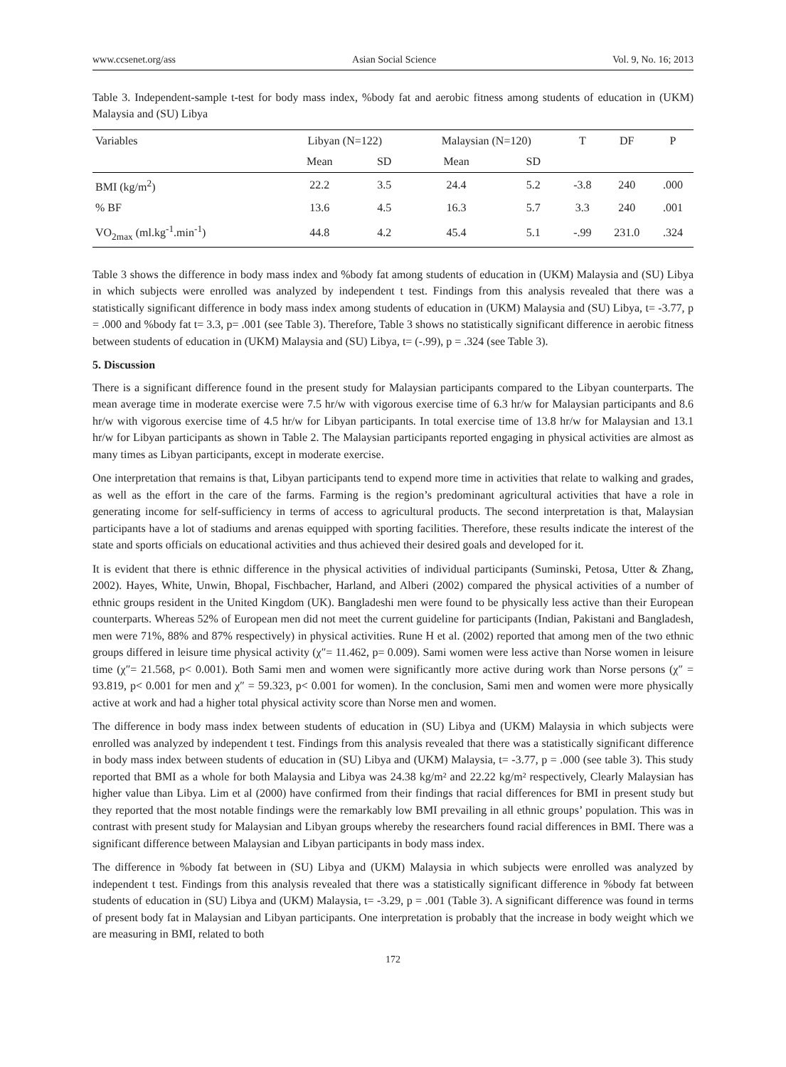www.ccsenet.org/ass Asian Social Science Vol. 9, No. 16; 2013
Table 3. Independent-sample t-test for body mass index, %body fat and aerobic fitness among students of education in (UKM) Malaysia and (SU) Libya
| Variables | Libyan (N=122) | | Malaysian (N=120) | | T | DF | P |
| --- | --- | --- | --- | --- | --- | --- | --- |
| | Mean | SD | Mean | SD | | | |
| BMI (kg/m<sup>2</sup>) | 22.2 | 3.5 | 24.4 | 5.2 | -3.8 | 240 | .000 |
| % BF | 13.6 | 4.5 | 16.3 | 5.7 | 3.3 | 240 | .001 |
| VO<sub>2max</sub> (ml.kg<sup>-1</sup>.min<sup>-1</sup>) | 44.8 | 4.2 | 45.4 | 5.1 | -.99 | 231.0 | .324 |
Table 3 shows the difference in body mass index and %body fat among students of education in (UKM) Malaysia and (SU) Libya in which subjects were enrolled was analyzed by independent t test. Findings from this analysis revealed that there was a statistically significant difference in body mass index among students of education in (UKM) Malaysia and (SU) Libya, t= -3.77, p = .000 and %body fat t= 3.3, p= .001 (see Table 3). Therefore, Table 3 shows no statistically significant difference in aerobic fitness between students of education in (UKM) Malaysia and (SU) Libya, t= (-.99), p = .324 (see Table 3).
5. Discussion
There is a significant difference found in the present study for Malaysian participants compared to the Libyan counterparts. The mean average time in moderate exercise were 7.5 hr/w with vigorous exercise time of 6.3 hr/w for Malaysian participants and 8.6 hr/w with vigorous exercise time of 4.5 hr/w for Libyan participants. In total exercise time of 13.8 hr/w for Malaysian and 13.1 hr/w for Libyan participants as shown in Table 2. The Malaysian participants reported engaging in physical activities are almost as many times as Libyan participants, except in moderate exercise.
One interpretation that remains is that, Libyan participants tend to expend more time in activities that relate to walking and grades, as well as the effort in the care of the farms. Farming is the region’s predominant agricultural activities that have a role in generating income for self-sufficiency in terms of access to agricultural products. The second interpretation is that, Malaysian participants have a lot of stadiums and arenas equipped with sporting facilities. Therefore, these results indicate the interest of the state and sports officials on educational activities and thus achieved their desired goals and developed for it.
It is evident that there is ethnic difference in the physical activities of individual participants (Suminski, Petosa, Utter & Zhang, 2002). Hayes, White, Unwin, Bhopal, Fischbacher, Harland, and Alberi (2002) compared the physical activities of a number of ethnic groups resident in the United Kingdom (UK). Bangladeshi men were found to be physically less active than their European counterparts. Whereas 52% of European men did not meet the current guideline for participants (Indian, Pakistani and Bangladesh, men were 71%, 88% and 87% respectively) in physical activities. Rune H et al. (2002) reported that among men of the two ethnic groups differed in leisure time physical activity (χ″= 11.462, p= 0.009). Sami women were less active than Norse women in leisure time (χ″= 21.568, p< 0.001). Both Sami men and women were significantly more active during work than Norse persons (χ″ = 93.819, p< 0.001 for men and χ″ = 59.323, p< 0.001 for women). In the conclusion, Sami men and women were more physically active at work and had a higher total physical activity score than Norse men and women.
The difference in body mass index between students of education in (SU) Libya and (UKM) Malaysia in which subjects were enrolled was analyzed by independent t test. Findings from this analysis revealed that there was a statistically significant difference in body mass index between students of education in (SU) Libya and (UKM) Malaysia, t= -3.77, p = .000 (see table 3). This study reported that BMI as a whole for both Malaysia and Libya was 24.38 kg/m² and 22.22 kg/m² respectively, Clearly Malaysian has higher value than Libya. Lim et al (2000) have confirmed from their findings that racial differences for BMI in present study but they reported that the most notable findings were the remarkably low BMI prevailing in all ethnic groups’ population. This was in contrast with present study for Malaysian and Libyan groups whereby the researchers found racial differences in BMI. There was a significant difference between Malaysian and Libyan participants in body mass index.
The difference in %body fat between in (SU) Libya and (UKM) Malaysia in which subjects were enrolled was analyzed by independent t test. Findings from this analysis revealed that there was a statistically significant difference in %body fat between students of education in (SU) Libya and (UKM) Malaysia, t= -3.29, p = .001 (Table 3). A significant difference was found in terms of present body fat in Malaysian and Libyan participants. One interpretation is probably that the increase in body weight which we are measuring in BMI, related to both
172